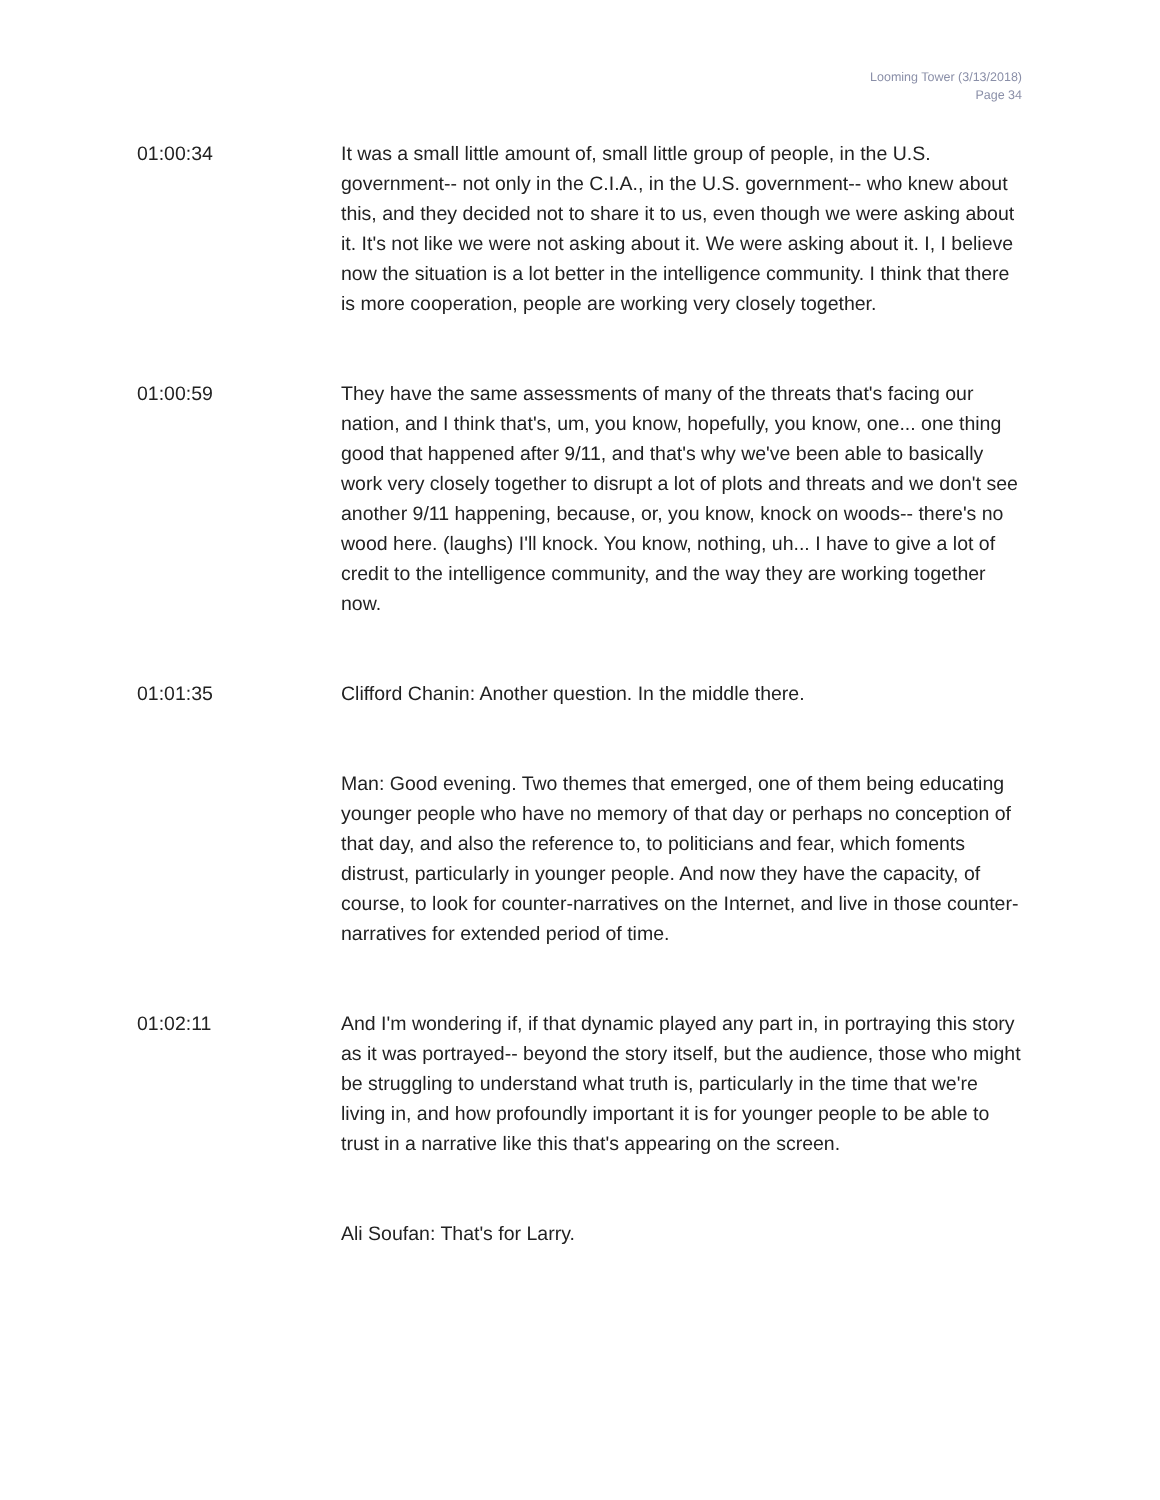Looming Tower (3/13/2018)
Page 34
01:00:34 It was a small little amount of, small little group of people, in the U.S. government-- not only in the C.I.A., in the U.S. government-- who knew about this, and they decided not to share it to us, even though we were asking about it. It's not like we were not asking about it. We were asking about it. I, I believe now the situation is a lot better in the intelligence community. I think that there is more cooperation, people are working very closely together.
01:00:59 They have the same assessments of many of the threats that's facing our nation, and I think that's, um, you know, hopefully, you know, one... one thing good that happened after 9/11, and that's why we've been able to basically work very closely together to disrupt a lot of plots and threats and we don't see another 9/11 happening, because, or, you know, knock on woods-- there's no wood here. (laughs) I'll knock. You know, nothing, uh... I have to give a lot of credit to the intelligence community, and the way they are working together now.
01:01:35 Clifford Chanin: Another question. In the middle there.
Man: Good evening. Two themes that emerged, one of them being educating younger people who have no memory of that day or perhaps no conception of that day, and also the reference to, to politicians and fear, which foments distrust, particularly in younger people. And now they have the capacity, of course, to look for counter-narratives on the Internet, and live in those counter-narratives for extended period of time.
01:02:11 And I'm wondering if, if that dynamic played any part in, in portraying this story as it was portrayed-- beyond the story itself, but the audience, those who might be struggling to understand what truth is, particularly in the time that we're living in, and how profoundly important it is for younger people to be able to trust in a narrative like this that's appearing on the screen.
Ali Soufan: That's for Larry.